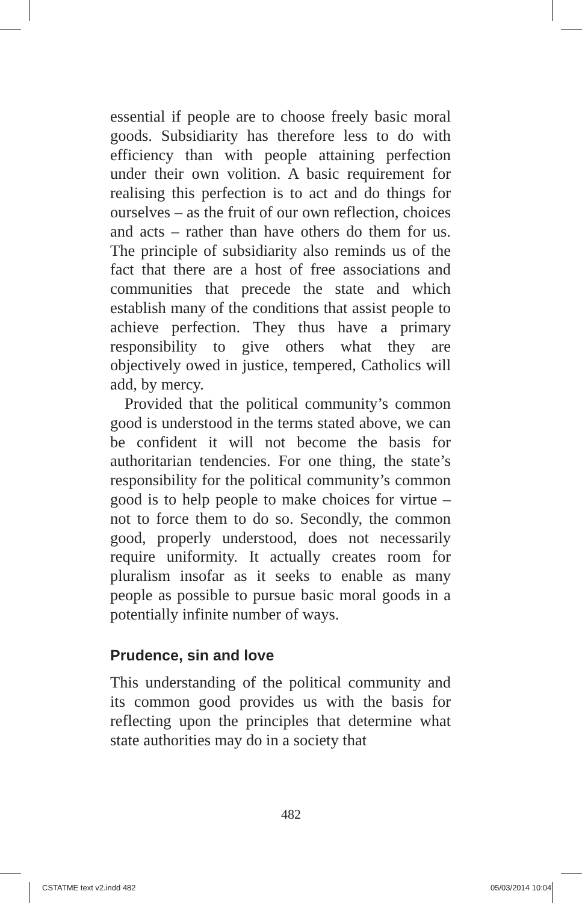essential if people are to choose freely basic moral goods. Subsidiarity has therefore less to do with efficiency than with people attaining perfection under their own volition. A basic requirement for realising this perfection is to act and do things for ourselves – as the fruit of our own reflection, choices and acts – rather than have others do them for us. The principle of subsidiarity also reminds us of the fact that there are a host of free associations and communities that precede the state and which establish many of the conditions that assist people to achieve perfection. They thus have a primary responsibility to give others what they are objectively owed in justice, tempered, Catholics will add, by mercy.
Provided that the political community’s common good is understood in the terms stated above, we can be confident it will not become the basis for authoritarian tendencies. For one thing, the state’s responsibility for the political community’s common good is to help people to make choices for virtue – not to force them to do so. Secondly, the common good, properly understood, does not necessarily require uniformity. It actually creates room for pluralism insofar as it seeks to enable as many people as possible to pursue basic moral goods in a potentially infinite number of ways.
Prudence, sin and love
This understanding of the political community and its common good provides us with the basis for reflecting upon the principles that determine what state authorities may do in a society that
482
CSTATME text v2.indd 482 05/03/2014 10:04